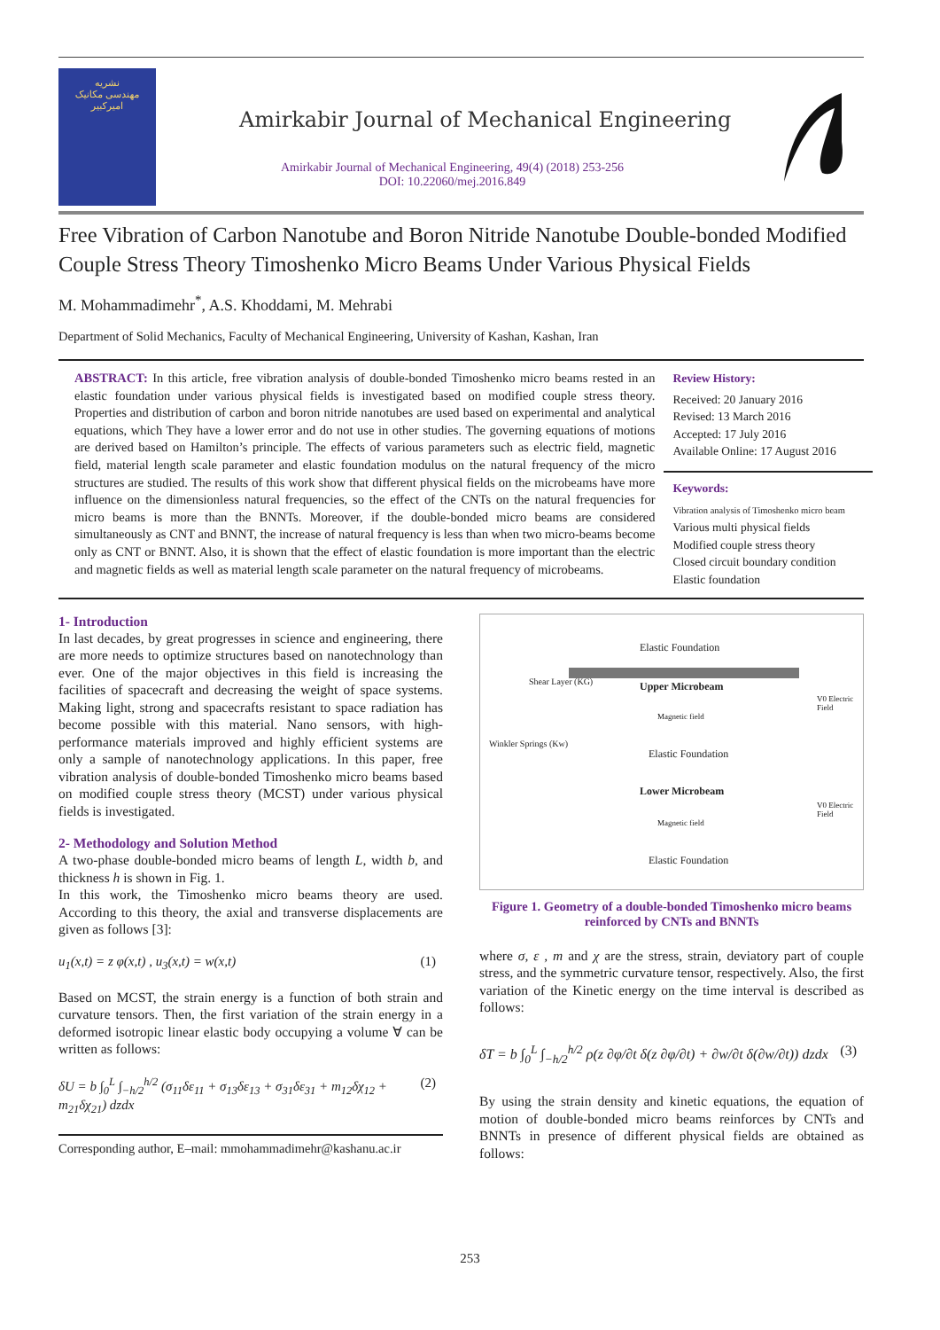نشریه
مهندسی مکانیک
امیرکبیر
Amirkabir Journal of Mechanical Engineering
Amirkabir Journal of Mechanical Engineering, 49(4) (2018) 253-256
DOI: 10.22060/mej.2016.849
Free Vibration of Carbon Nanotube and Boron Nitride Nanotube Double-bonded Modified Couple Stress Theory Timoshenko Micro Beams Under Various Physical Fields
M. Mohammadimehr<sup>*</sup>, A.S. Khoddami, M. Mehrabi
Department of Solid Mechanics, Faculty of Mechanical Engineering, University of Kashan, Kashan, Iran
ABSTRACT: In this article, free vibration analysis of double-bonded Timoshenko micro beams rested in an elastic foundation under various physical fields is investigated based on modified couple stress theory. Properties and distribution of carbon and boron nitride nanotubes are used based on experimental and analytical equations, which They have a lower error and do not use in other studies. The governing equations of motions are derived based on Hamilton’s principle. The effects of various parameters such as electric field, magnetic field, material length scale parameter and elastic foundation modulus on the natural frequency of the micro structures are studied. The results of this work show that different physical fields on the microbeams have more influence on the dimensionless natural frequencies, so the effect of the CNTs on the natural frequencies for micro beams is more than the BNNTs. Moreover, if the double-bonded micro beams are considered simultaneously as CNT and BNNT, the increase of natural frequency is less than when two micro-beams become only as CNT or BNNT. Also, it is shown that the effect of elastic foundation is more important than the electric and magnetic fields as well as material length scale parameter on the natural frequency of microbeams.
Review History:
Received: 20 January 2016
Revised: 13 March 2016
Accepted: 17 July 2016
Available Online: 17 August 2016
Keywords:
Vibration analysis of Timoshenko micro beam
Various multi physical fields
Modified couple stress theory
Closed circuit boundary condition
Elastic foundation
1- Introduction
In last decades, by great progresses in science and engineering, there are more needs to optimize structures based on nanotechnology than ever. One of the major objectives in this field is increasing the facilities of spacecraft and decreasing the weight of space systems. Making light, strong and spacecrafts resistant to space radiation has become possible with this material. Nano sensors, with high-performance materials improved and highly efficient systems are only a sample of nanotechnology applications. In this paper, free vibration analysis of double-bonded Timoshenko micro beams based on modified couple stress theory (MCST) under various physical fields is investigated.
2- Methodology and Solution Method
A two-phase double-bonded micro beams of length L, width b, and thickness h is shown in Fig. 1.
In this work, the Timoshenko micro beams theory are used. According to this theory, the axial and transverse displacements are given as follows [3]:
u<sub>1</sub>(x,t) = z φ(x,t) , u<sub>3</sub>(x,t) = w(x,t) (1)
Based on MCST, the strain energy is a function of both strain and curvature tensors. Then, the first variation of the strain energy in a deformed isotropic linear elastic body occupying a volume ∀ can be written as follows:
δU = b ∫<sub>0</sub><sup>L</sup> ∫<sub>−h/2</sub><sup>h/2</sup> (σ<sub>11</sub>δε<sub>11</sub> + σ<sub>13</sub>δε<sub>13</sub> + σ<sub>31</sub>δε<sub>31</sub> + m<sub>12</sub>δχ<sub>12</sub> + m<sub>21</sub>δχ<sub>21</sub>) dzdx (2)
Corresponding author, E–mail: mmohammadimehr@kashanu.ac.ir
Upper Microbeam
Elastic Foundation
Elastic Foundation
Lower Microbeam
Elastic Foundation
Shear Layer (KG)
Winkler Springs (Kw)
Magnetic field
Magnetic field
V0 Electric Field
V0 Electric Field
Figure 1. Geometry of a double-bonded Timoshenko micro beams reinforced by CNTs and BNNTs
where σ, ε , m and χ are the stress, strain, deviatory part of couple stress, and the symmetric curvature tensor, respectively. Also, the first variation of the Kinetic energy on the time interval is described as follows:
δT = b ∫<sub>0</sub><sup>L</sup> ∫<sub>−h/2</sub><sup>h/2</sup> ρ(z ∂φ/∂t δ(z ∂φ/∂t) + ∂w/∂t δ(∂w/∂t)) dzdx (3)
By using the strain density and kinetic equations, the equation of motion of double-bonded micro beams reinforces by CNTs and BNNTs in presence of different physical fields are obtained as follows:
253